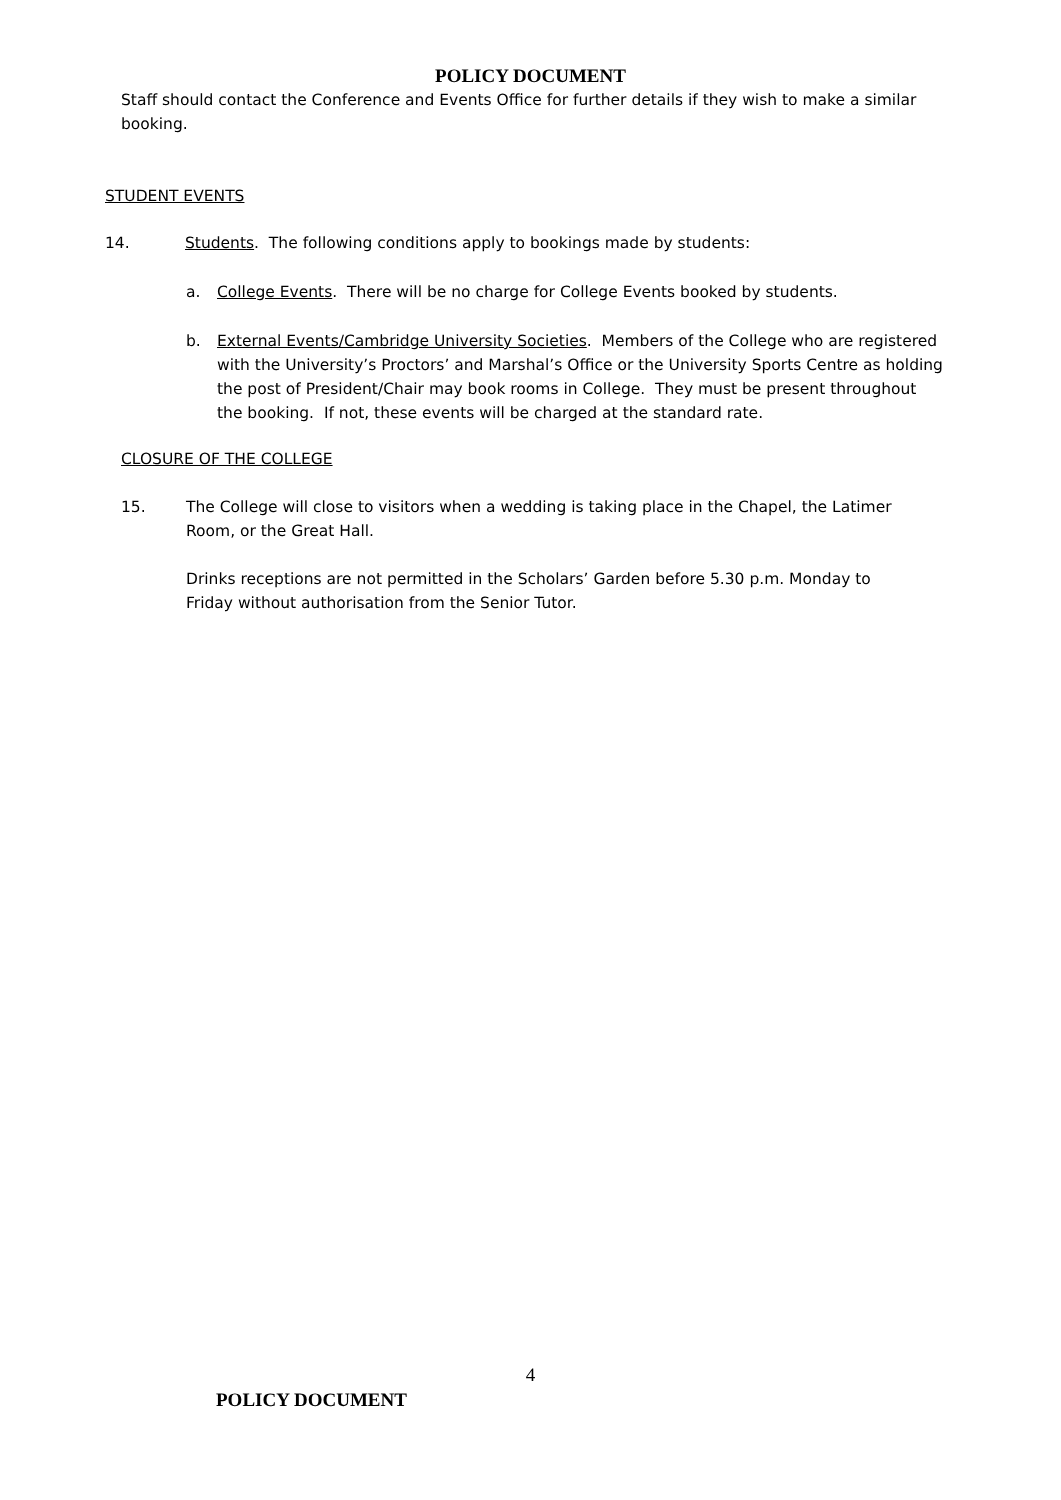POLICY DOCUMENT
Staff should contact the Conference and Events Office for further details if they wish to make a similar booking.
STUDENT EVENTS
14. Students. The following conditions apply to bookings made by students:
a. College Events. There will be no charge for College Events booked by students.
b. External Events/Cambridge University Societies. Members of the College who are registered with the University’s Proctors’ and Marshal’s Office or the University Sports Centre as holding the post of President/Chair may book rooms in College. They must be present throughout the booking. If not, these events will be charged at the standard rate.
CLOSURE OF THE COLLEGE
15. The College will close to visitors when a wedding is taking place in the Chapel, the Latimer Room, or the Great Hall.
Drinks receptions are not permitted in the Scholars’ Garden before 5.30 p.m. Monday to Friday without authorisation from the Senior Tutor.
4
POLICY DOCUMENT